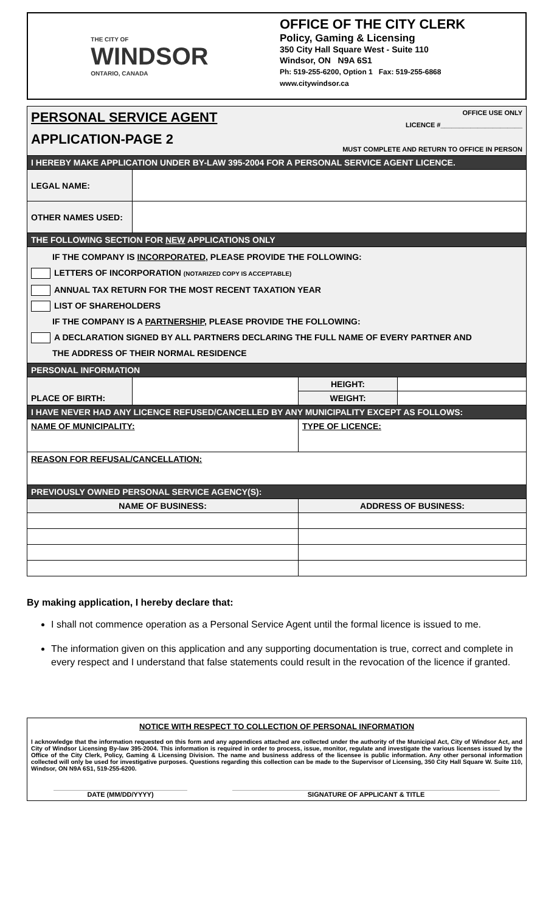THE CITY OF
WINDSOR
ONTARIO, CANADA
OFFICE OF THE CITY CLERK
Policy, Gaming & Licensing
350 City Hall Square West - Suite 110
Windsor, ON N9A 6S1
Ph: 519-255-6200, Option 1 Fax: 519-255-6868
www.citywindsor.ca
| PERSONAL SERVICE AGENT APPLICATION-PAGE 2 OFFICE USE ONLY LICENCE #______________________ MUST COMPLETE AND RETURN TO OFFICE IN PERSON | | | |
| I HEREBY MAKE APPLICATION UNDER BY-LAW 395-2004 FOR A PERSONAL SERVICE AGENT LICENCE. | | | |
| LEGAL NAME: | | | |
| OTHER NAMES USED: | | | |
| THE FOLLOWING SECTION FOR NEW APPLICATIONS ONLY | | | |
| IF THE COMPANY IS INCORPORATED , PLEASE PROVIDE THE FOLLOWING: LETTERS OF INCORPORATION (NOTARIZED COPY IS ACCEPTABLE) ANNUAL TAX RETURN FOR THE MOST RECENT TAXATION YEAR LIST OF SHAREHOLDERS IF THE COMPANY IS A PARTNERSHIP , PLEASE PROVIDE THE FOLLOWING: A DECLARATION SIGNED BY ALL PARTNERS DECLARING THE FULL NAME OF EVERY PARTNER AND THE ADDRESS OF THEIR NORMAL RESIDENCE | | | |
| PERSONAL INFORMATION | | | |
| PLACE OF BIRTH: | | HEIGHT: | |
| | | WEIGHT: | |
| I HAVE NEVER HAD ANY LICENCE REFUSED/CANCELLED BY ANY MUNICIPALITY EXCEPT AS FOLLOWS: | | | |
| NAME OF MUNICIPALITY: | | TYPE OF LICENCE: | |
| REASON FOR REFUSAL/CANCELLATION: | | | |
| PREVIOUSLY OWNED PERSONAL SERVICE AGENCY(S): | | | |
| NAME OF BUSINESS: | | ADDRESS OF BUSINESS: | |
By making application, I hereby declare that:
I shall not commence operation as a Personal Service Agent until the formal licence is issued to me.
The information given on this application and any supporting documentation is true, correct and complete in every respect and I understand that false statements could result in the revocation of the licence if granted.
NOTICE WITH RESPECT TO COLLECTION OF PERSONAL INFORMATION
I acknowledge that the information requested on this form and any appendices attached are collected under the authority of the Municipal Act, City of Windsor Act, and City of Windsor Licensing By-law 395-2004. This information is required in order to process, issue, monitor, regulate and investigate the various licenses issued by the Office of the City Clerk, Policy, Gaming & Licensing Division. The name and business address of the licensee is public information. Any other personal information collected will only be used for investigative purposes. Questions regarding this collection can be made to the Supervisor of Licensing, 350 City Hall Square W. Suite 110, Windsor, ON N9A 6S1, 519-255-6200.
DATE (MM/DD/YYYY) SIGNATURE OF APPLICANT & TITLE